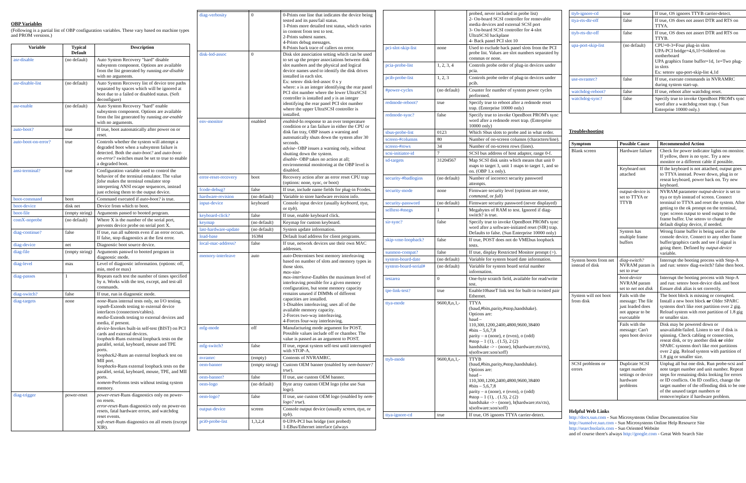OBP Variables
(Following is a partial list of OBP configuration variables. These vary based on machine types and PROM versions.)
| Variable | Typical Default | Description |
| --- | --- | --- |
| asr-disable | (no default) | Auto System Recovery "hard" disable subsystem component. Options are available from the list generated by running asr-disable with no arguments. |
| asr-disable-list | (no default) | Auto System Recovery list of device tree paths separated by spaces which will be ignored at boot due to a failed or disabled status. (Soft deconfigure) |
| asr-enable | (no default) | Auto System Recovery "hard" enable subsystem component. Options are available from the list generated by running asr-enable with no arguments. |
| auto-boot? | true | If true, boot automatically after power on or reset. |
| auto-boot-on-error? | true | Controls whether the system will attempt a degraded boot when a subsystem failure is detected. Both the auto-boot? and auto-boot-on-error? switches must be set to true to enable a degraded boot. |
| ansi-terminal? | true | Configuration variable used to control the behavior of the terminal emulator. The value false makes the terminal emulator stop interpreting ANSI escape sequences, instead just echoing them to the output device. |
| boot-command | boot | Command executed if auto-boot? is true. |
| boot-device | disk net | Device from which to boot. |
| boot-file | (empty string) | Arguments passed to booted program. |
| comX-noprobe | (no default) | Where X is the number of the serial port, prevents device probe on serial port X. |
| diag-continue? | false | If true, run all subtests even if an error occurs. If false, stop diagnostics at the first error. |
| diag-device | net | Diagnostic boot source device. |
| diag-file | (empty string) | Arguments passwd to booted program in diagnostic mode. |
| diag-level | max | Level of diagnostic information. (options: off, min, med or max) |
| diag-passes | 1 | Repeats each test the number of times specified by n. Works with the test, except, and test-all commands. |
| diag-switch? | false | If true, run in diagnostic mode. |
| diag-targets | none | none -Runs internal tests only, no I/O testing. iopath -Extends testing to external device interfaces (connectors/cables). media -Extends testing to external devices and media, if present. device -Invokes built-in self-test (BIST) on PCI cards and external devices. loopback -Runs external loopback tests on the parallel, serial, keyboard, mouse and TPE ports. loopback2 -Runs an external loopback test on MII port. loopbacks -Runs external loopback tests on the parallel, serial, keyboard, mouse, TPE, and MII ports. nomem -Performs tests without testing system memory. |
| diag-trigger | power-reset | power-reset -Runs diagnostics only on power-on resets. error-reset -Runs diagnostics only on power-on resets, fatal hardware errors, and watchdog reset events. soft-reset -Runs diagnostics on all resets (except XIR). |
| diag-verbosity | 0 | 0-Prints one line that indicates the device being tested and its pass/fail status. 1-Prints more detailed test status, which varies in content from test to test. 2-Prints subtest names. 4-Prints debug messages. 8-Prints back trace of callers on error. |
| disk-led-assoc | 0 | Disk slot association setting which can be used to set up the proper associations between disk slot numbers and the physical and logical device names used to identify the disk drives installed in each slot. Ex: setenv disk-led-assoc 0 x y where: x is an integer identifying the rear panel PCI slot number where the lower UltraSCSI controller is installed and y is an integer identifying the rear panel PCI slot number where the upper UltraSCSI controller is installed. |
| env-monitor | enabled | enabled -In response to an over temperature condition or a fan failure in either the CPU or disk fan tray, OBP issues a warning and automatically shuts down the system after 30 seconds. advise - OBP issues a warning only, without shutting down the system. disable - OBP takes no action at all; environmental monitoring at the OBP level is disabled. |
| error-reset-recovery | boot | Recovery action after an error reset CPU trap (options: none, sync, or boot) |
| fcode-debug? | false | If true, include name fields for plug-in Fcodes. |
| hardware-revision | (no default) | Variable to store hardware revision info. |
| input-device | keyboard | Console input device (usually keyboard, ttya, or ttyb ). |
| keyboard-click? | false | If true, enable keyboard click. |
| keymap | (no default) | Keymap for custom keyboard. |
| last-hardware-update | (no default) | System update information. |
| load-base | 16384 | Default load address for client programs. |
| local-mac-address? | false | If true, network devices use their own MAC addresses. |
| memory-interleave | auto | auto -Determines best memory interleaving based on number of slots and memory types in those slots. max-size- max-interleave -Enables the maximum level of interleaving possible for a given memory configuration, but some memory capacity remains unused if DIMMs of different capacities are installed. 1-Disables interleaving; uses all of the available memory capacity. 2-Forces two-way interleaving. 4-Forces four-way interleaving. |
| mfg-mode | off | Manufacturing mode argument for POST. Possible values include off or chamber. The value is passed as an argument to POST. |
| mfg-switch? | false | If true, repeat system self-test until interrupted with STOP-A. |
| nvramrc | (empty) | Contents of NVRAMRC. |
| oem-banner | (empty string) | Custom OEM banner (enabled by oem-banner? true ). |
| oem-banner? | false | If true, use custom OEM banner. |
| oem-logo | (no default) | Byte array custom OEM logo (else use Sun logo). |
| oem-logo? | false | If true, use custom OEM logo (enabled by oem-logo? true ). |
| output-device | screen | Console output device (usually screen, ttya, or ttyb ). |
| pci0-probe-list | 1,3,2,4 | 0-UPA-PCI bus bridge (not probed) 1-EBus/Ethernet interface (always |
| | | probed, never included in probe list) 2- On-board SCSI controller for removable media devices and external SCSI port 3- On-board SCSI controller for 4-slot UltraSCSI backplane 4- Back panel PCI slot 10 |
| pci-slot-skip-list | none | Used to exclude back panel slots from the PCI probe list. Values are slot numbers separated by commas or none. |
| pcia-probe-list | 1, 2, 3, 4 | Controls probe order of plug-in devices under pcia. |
| pcib-probe-list | 1, 2, 3 | Controls probe order of plug-in devices under pcib. |
| #power-cycles | (no default) | Counter for number of system power cycles performed. |
| redmode-reboot? | true | Specify true to reboot after a redmode reset trap. (Enterprise 10000 only) |
| redmode-sync? | false | Specify true to invoke OpenBoot PROM's sync word after a redmode reset trap. (Enterprise 10000 only) |
| sbus-probe-list | 0123 | Which Sbus slots to probe and in what order. |
| screen-#columns | 80 | Number of on-screen columns (characters/line). |
| screen-#rows | 34 | Number of on-screen rows (lines). |
| scsi-initiator-id | 7 | SCSI bus address of host adapter, range 0-f. |
| sd-targets | 31204567 | Map SCSI disk units which means that unit 0 maps to target 3, unit 1 maps to target 1, and so on. (OBP 1.x only). |
| security-#badlogins | (no default) | Number of incorrect security password attempts. |
| security-mode | none | Firmware security level (options are none, command, or full ) |
| security-password | (no default) | Firmware security password (never displayed) |
| selftest-#megs | 1 | Megabytes of RAM to test. Ignored if diag-switch? is true. |
| sir-sync? | false | Specify true to invoke OpenBoot PROM's sync word after a software-initiated reset (SIR) trap. Defaults to false. (Sun Enterprise 10000 only) |
| skip-vme-loopback? | false | If true, POST does not do VMEbus loopback tests. |
| sunmon-compat? | false | If true, display Restricted Monitor prompt (>). |
| system-board-date | (no default) | Variable for system board date information. |
| system-board-serial# | (no default) | Variable for system board serial number information. |
| testarea | 0 | One-byte scratch field, available for read/write test. |
| tpe-link-test? | true | Enable10baseT link test for built-in twisted pair Ethernet. |
| ttya-mode | 9600,8,n,1,- | TTYA (baud,#bits,parity,#stop,handshake). Options are: baud – 110,300,1200,2400,4800,9600,38400 #bits – 5,6,7,8 parity – n (none), e (even), o (odd) #stop – 1 (1), . (1.5), 2 (2) handshake -> - (none), h(hardware:rts/cts), s(software:xon/xoff) |
| ttyb-mode | 9600,8,n,1,- | TTYB (baud,#bits,parity,#stop,handshake). Options are: baud – 110,300,1200,2400,4800,9600,38400 #bits – 5,6,7,8 parity – n (none), e (even), o (odd) #stop – 1 (1), . (1.5), 2 (2) handshake -> - (none), h(hardware:rts/cts), s(software:xon/xoff) |
| ttya-ignore-cd | true | If true, OS ignores TTYA carrier-detect. |
| ttyb-ignore-cd | true | If true, OS ignores TTYB carrier-detect. |
| ttya-rts-dtr-off | false | If true, OS does not assert DTR and RTS on TTYA. |
| ttyb-rts-dtr-off | false | If true, OS does not assert DTR and RTS on TTYB. |
| upa-port-skip-list | (no default) | CPU=0-3=Four plug-in slots UPA-PCI bridge=4,6,1f=Soldered on motherboard UPA graphics frame buffer=1d, 1e=Two plug-in slots Ex: setenv upa-port-skip-list 4,1d |
| use-nvramrc? | false | If true, execute commands in NVRAMRC during system start-up. |
| watchdog-reboot? | false | If true, reboot after watchdog reset. |
| watchdog-sync? | false | Specify true to invoke OpenBoot PROM's sync word after a watchdog reset trap. ( Sun Enterprise 10000 only.) |
Troubleshooting
| Symptom | Possible Cause | Recommended Action |
| --- | --- | --- |
| Blank screen | Hardware failure | Check for power indicator lights on monitor. If yellow, there is no sync. Try a new monitor or a different cable if possible. |
| | Keyboard not attached | If the keyboard is not attached, output goes to TTYA instead. Power down, plug in or reseat keyboard, power back on. Try new keyboard. |
| | output-device is set to TTYA or TTYB | NVRAM parameter output-device is set to ttya or ttyb instead of screen. Connect terminal to TTYA and reset the system. After getting to the ok prompt on the terminal, type: screen output to send output to the frame buffer. Use setenv to change the default display device, if needed. |
| | System has multiple frame buffers | Wrong frame buffer is being used as the console device. Connect to any other frame buffer/graphics cards and see if signal is going there. Defined by output-device variable. |
| System boots from net instead of disk | diag-switch? NVRAM param is set to true | Interrupt the booting process with Stop-A and run: setenv diag-switch? false then boot. |
| | boot-device NVRAM param set to net not disk | Interrupt the booting process with Stop-A and run: setenv boot-device disk and boot Ensure disk alias is set correctly. |
| System will not boot from disk | Fails with the message: The file just loaded does not appear to be executable | The boot block is missing or corrupted. Install a new boot block or Older SPARC systems don't like root partition over 2 gig. Reload system with root partition of 1.8 gig or smaller size. |
| | Fails with the message: Can't open boot device | Disk may be powered down or unavailable/failed. Listen to see if disk is spinning. Check cabling or connection, reseat disk, or try another disk or older SPARC systems don't like root partitions over 2 gig. Reload system with partition of 1.8 gig or smaller size. |
| SCSI problems or errors | Duplicate SCSI target number settings or device hardware problems | Unplug all but one disk. Run probe-scsi and note target number and unit number. Repeat steps for remaining disks looking for errors or ID conflicts. On ID conflict, change the target number of the offending disk to be one of the unused target numbers or remove/replace if hardware problem. |
Helpful Web Links
http://docs.sun.com - Sun Microsystems Online Documentation Site
http://sunsolve.sun.com - Sun Microsystems Online Help Resource Site
http://searchsolaris.com - Sun Oriented Website
and of course there's always http://google.com - Great Web Search Site